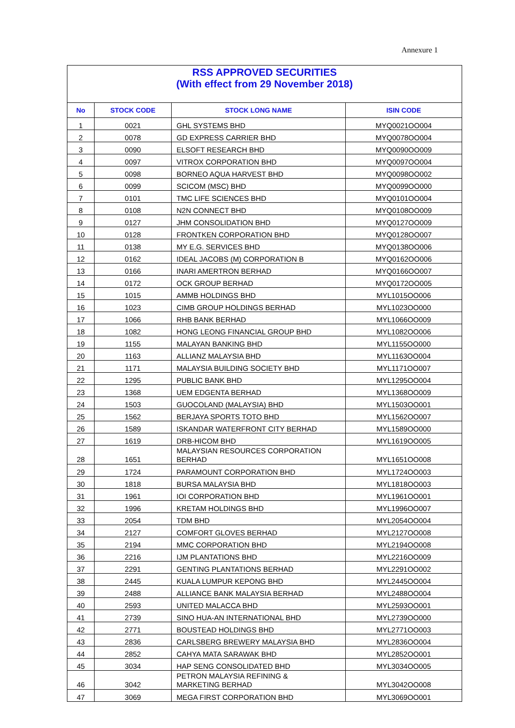Annexure 1
| RSS APPROVED SECURITIES (With effect from 29 November 2018) | | | |
| No | STOCK CODE | STOCK LONG NAME | ISIN CODE |
| 1 | 0021 | GHL SYSTEMS BHD | MYQ0021OO004 |
| 2 | 0078 | GD EXPRESS CARRIER BHD | MYQ0078OO004 |
| 3 | 0090 | ELSOFT RESEARCH BHD | MYQ0090OO009 |
| 4 | 0097 | VITROX CORPORATION BHD | MYQ0097OO004 |
| 5 | 0098 | BORNEO AQUA HARVEST BHD | MYQ0098OO002 |
| 6 | 0099 | SCICOM (MSC) BHD | MYQ0099OO000 |
| 7 | 0101 | TMC LIFE SCIENCES BHD | MYQ0101OO004 |
| 8 | 0108 | N2N CONNECT BHD | MYQ0108OO009 |
| 9 | 0127 | JHM CONSOLIDATION BHD | MYQ0127OO009 |
| 10 | 0128 | FRONTKEN CORPORATION BHD | MYQ0128OO007 |
| 11 | 0138 | MY E.G. SERVICES BHD | MYQ0138OO006 |
| 12 | 0162 | IDEAL JACOBS (M) CORPORATION B | MYQ0162OO006 |
| 13 | 0166 | INARI AMERTRON BERHAD | MYQ0166OO007 |
| 14 | 0172 | OCK GROUP BERHAD | MYQ0172OO005 |
| 15 | 1015 | AMMB HOLDINGS BHD | MYL1015OO006 |
| 16 | 1023 | CIMB GROUP HOLDINGS BERHAD | MYL1023OO000 |
| 17 | 1066 | RHB BANK BERHAD | MYL1066OO009 |
| 18 | 1082 | HONG LEONG FINANCIAL GROUP BHD | MYL1082OO006 |
| 19 | 1155 | MALAYAN BANKING BHD | MYL1155OO000 |
| 20 | 1163 | ALLIANZ MALAYSIA BHD | MYL1163OO004 |
| 21 | 1171 | MALAYSIA BUILDING SOCIETY BHD | MYL1171OO007 |
| 22 | 1295 | PUBLIC BANK BHD | MYL1295OO004 |
| 23 | 1368 | UEM EDGENTA BERHAD | MYL1368OO009 |
| 24 | 1503 | GUOCOLAND (MALAYSIA) BHD | MYL1503OO001 |
| 25 | 1562 | BERJAYA SPORTS TOTO BHD | MYL1562OO007 |
| 26 | 1589 | ISKANDAR WATERFRONT CITY BERHAD | MYL1589OO000 |
| 27 | 1619 | DRB-HICOM BHD | MYL1619OO005 |
| 28 | 1651 | MALAYSIAN RESOURCES CORPORATION BERHAD | MYL1651OO008 |
| 29 | 1724 | PARAMOUNT CORPORATION BHD | MYL1724OO003 |
| 30 | 1818 | BURSA MALAYSIA BHD | MYL1818OO003 |
| 31 | 1961 | IOI CORPORATION BHD | MYL1961OO001 |
| 32 | 1996 | KRETAM HOLDINGS BHD | MYL1996OO007 |
| 33 | 2054 | TDM BHD | MYL2054OO004 |
| 34 | 2127 | COMFORT GLOVES BERHAD | MYL2127OO008 |
| 35 | 2194 | MMC CORPORATION BHD | MYL2194OO008 |
| 36 | 2216 | IJM PLANTATIONS BHD | MYL2216OO009 |
| 37 | 2291 | GENTING PLANTATIONS BERHAD | MYL2291OO002 |
| 38 | 2445 | KUALA LUMPUR KEPONG BHD | MYL2445OO004 |
| 39 | 2488 | ALLIANCE BANK MALAYSIA BERHAD | MYL2488OO004 |
| 40 | 2593 | UNITED MALACCA BHD | MYL2593OO001 |
| 41 | 2739 | SINO HUA-AN INTERNATIONAL BHD | MYL2739OO000 |
| 42 | 2771 | BOUSTEAD HOLDINGS BHD | MYL2771OO003 |
| 43 | 2836 | CARLSBERG BREWERY MALAYSIA BHD | MYL2836OO004 |
| 44 | 2852 | CAHYA MATA SARAWAK BHD | MYL2852OO001 |
| 45 | 3034 | HAP SENG CONSOLIDATED BHD | MYL3034OO005 |
| 46 | 3042 | PETRON MALAYSIA REFINING & MARKETING BERHAD | MYL3042OO008 |
| 47 | 3069 | MEGA FIRST CORPORATION BHD | MYL3069OO001 |